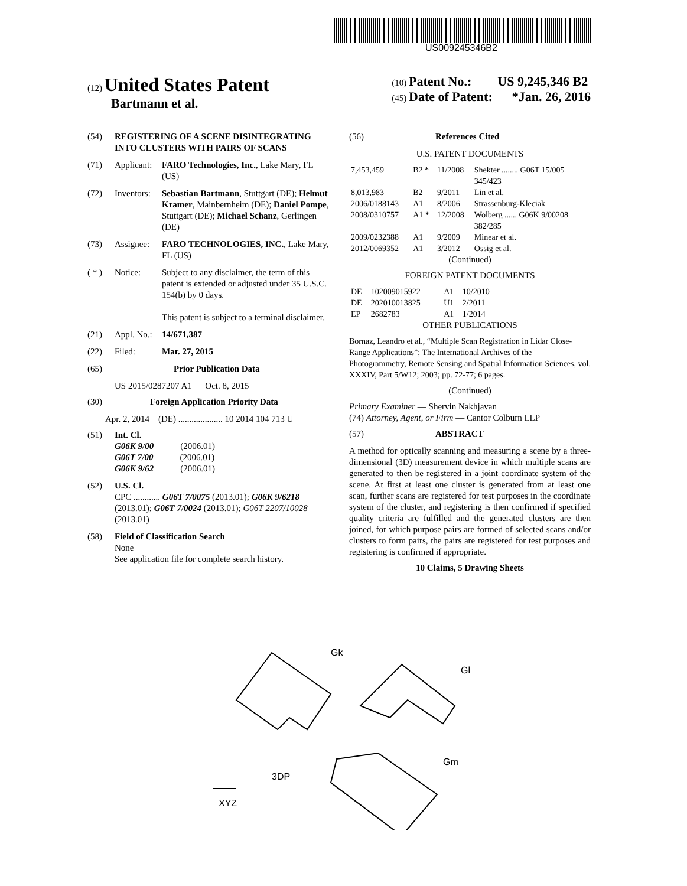US009245346B2
(12) United States Patent
Bartmann et al.
(10) Patent No.: US 9,245,346 B2
(45) Date of Patent: *Jan. 26, 2016
(54) REGISTERING OF A SCENE DISINTEGRATING INTO CLUSTERS WITH PAIRS OF SCANS
(71) Applicant: FARO Technologies, Inc., Lake Mary, FL (US)
(72) Inventors: Sebastian Bartmann, Stuttgart (DE); Helmut Kramer, Mainbernheim (DE); Daniel Pompe, Stuttgart (DE); Michael Schanz, Gerlingen (DE)
(73) Assignee: FARO TECHNOLOGIES, INC., Lake Mary, FL (US)
( * ) Notice: Subject to any disclaimer, the term of this patent is extended or adjusted under 35 U.S.C. 154(b) by 0 days.
This patent is subject to a terminal disclaimer.
(21) Appl. No.: 14/671,387
(22) Filed: Mar. 27, 2015
(65) Prior Publication Data
US 2015/0287207 A1 Oct. 8, 2015
(30) Foreign Application Priority Data
Apr. 2, 2014 (DE) .................... 10 2014 104 713 U
(51) Int. Cl.
G06K 9/00 (2006.01)
G06T 7/00 (2006.01)
G06K 9/62 (2006.01)
(52) U.S. Cl.
CPC ............ G06T 7/0075 (2013.01); G06K 9/6218 (2013.01); G06T 7/0024 (2013.01); G06T 2207/10028 (2013.01)
(58) Field of Classification Search
None
See application file for complete search history.
(56) References Cited
U.S. PATENT DOCUMENTS
| 7,453,459 | B2 * | 11/2008 | Shekter ........ G06T 15/005 345/423 |
| 8,013,983 | B2 | 9/2011 | Lin et al. |
| 2006/0188143 | A1 | 8/2006 | Strassenburg-Kleciak |
| 2008/0310757 | A1 * | 12/2008 | Wolberg ...... G06K 9/00208 382/285 |
| 2009/0232388 | A1 | 9/2009 | Minear et al. |
| 2012/0069352 | A1 | 3/2012 | Ossig et al. |
(Continued)
FOREIGN PATENT DOCUMENTS
| DE | 102009015922 | A1 | 10/2010 |
| DE | 202010013825 | U1 | 2/2011 |
| EP | 2682783 | A1 | 1/2014 |
OTHER PUBLICATIONS
Bornaz, Leandro et al., “Multiple Scan Registration in Lidar Close-Range Applications”; The International Archives of the Photogrammetry, Remote Sensing and Spatial Information Sciences, vol. XXXIV, Part 5/W12; 2003; pp. 72-77; 6 pages.
(Continued)
Primary Examiner — Shervin Nakhjavan
(74) Attorney, Agent, or Firm — Cantor Colburn LLP
(57) ABSTRACT
A method for optically scanning and measuring a scene by a three-dimensional (3D) measurement device in which multiple scans are generated to then be registered in a joint coordinate system of the scene. At first at least one cluster is generated from at least one scan, further scans are registered for test purposes in the coordinate system of the cluster, and registering is then confirmed if specified quality criteria are fulfilled and the generated clusters are then joined, for which purpose pairs are formed of selected scans and/or clusters to form pairs, the pairs are registered for test purposes and registering is confirmed if appropriate.
10 Claims, 5 Drawing Sheets
Gk
Gl
Gm
3DP
XYZ